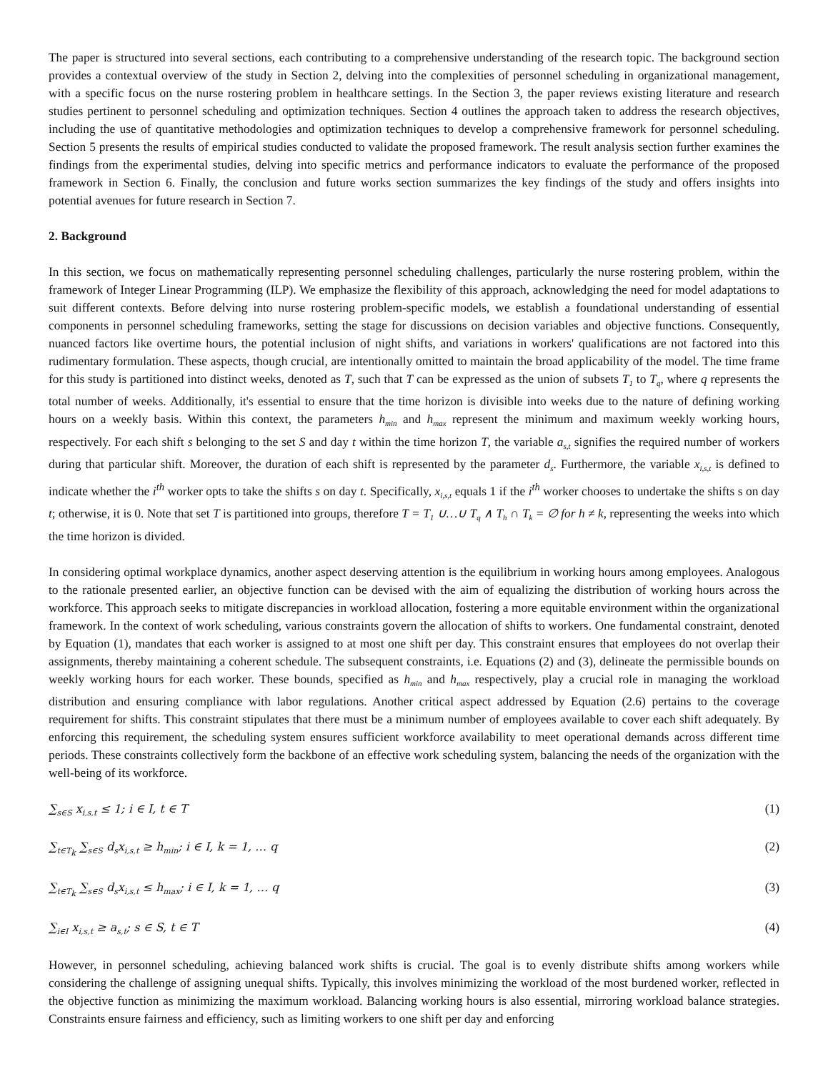The paper is structured into several sections, each contributing to a comprehensive understanding of the research topic. The background section provides a contextual overview of the study in Section 2, delving into the complexities of personnel scheduling in organizational management, with a specific focus on the nurse rostering problem in healthcare settings. In the Section 3, the paper reviews existing literature and research studies pertinent to personnel scheduling and optimization techniques. Section 4 outlines the approach taken to address the research objectives, including the use of quantitative methodologies and optimization techniques to develop a comprehensive framework for personnel scheduling. Section 5 presents the results of empirical studies conducted to validate the proposed framework. The result analysis section further examines the findings from the experimental studies, delving into specific metrics and performance indicators to evaluate the performance of the proposed framework in Section 6. Finally, the conclusion and future works section summarizes the key findings of the study and offers insights into potential avenues for future research in Section 7.
2. Background
In this section, we focus on mathematically representing personnel scheduling challenges, particularly the nurse rostering problem, within the framework of Integer Linear Programming (ILP). We emphasize the flexibility of this approach, acknowledging the need for model adaptations to suit different contexts. Before delving into nurse rostering problem-specific models, we establish a foundational understanding of essential components in personnel scheduling frameworks, setting the stage for discussions on decision variables and objective functions. Consequently, nuanced factors like overtime hours, the potential inclusion of night shifts, and variations in workers' qualifications are not factored into this rudimentary formulation. These aspects, though crucial, are intentionally omitted to maintain the broad applicability of the model. The time frame for this study is partitioned into distinct weeks, denoted as T, such that T can be expressed as the union of subsets T<sub>1</sub> to T<sub>q</sub>, where q represents the total number of weeks. Additionally, it's essential to ensure that the time horizon is divisible into weeks due to the nature of defining working hours on a weekly basis. Within this context, the parameters h<sub>min</sub> and h<sub>max</sub> represent the minimum and maximum weekly working hours, respectively. For each shift s belonging to the set S and day t within the time horizon T, the variable a<sub>s,t</sub> signifies the required number of workers during that particular shift. Moreover, the duration of each shift is represented by the parameter d<sub>s</sub>. Furthermore, the variable x<sub>i,s,t</sub> is defined to indicate whether the i<sup>th</sup> worker opts to take the shifts s on day t. Specifically, x<sub>i,s,t</sub> equals 1 if the i<sup>th</sup> worker chooses to undertake the shifts s on day t; otherwise, it is 0. Note that set T is partitioned into groups, therefore T = T<sub>1</sub> ∪…∪ T<sub>q</sub> ∧ T<sub>h</sub> ∩ T<sub>k</sub> = ∅ for h ≠ k, representing the weeks into which the time horizon is divided.
In considering optimal workplace dynamics, another aspect deserving attention is the equilibrium in working hours among employees. Analogous to the rationale presented earlier, an objective function can be devised with the aim of equalizing the distribution of working hours across the workforce. This approach seeks to mitigate discrepancies in workload allocation, fostering a more equitable environment within the organizational framework. In the context of work scheduling, various constraints govern the allocation of shifts to workers. One fundamental constraint, denoted by Equation (1), mandates that each worker is assigned to at most one shift per day. This constraint ensures that employees do not overlap their assignments, thereby maintaining a coherent schedule. The subsequent constraints, i.e. Equations (2) and (3), delineate the permissible bounds on weekly working hours for each worker. These bounds, specified as h<sub>min</sub> and h<sub>max</sub> respectively, play a crucial role in managing the workload distribution and ensuring compliance with labor regulations. Another critical aspect addressed by Equation (2.6) pertains to the coverage requirement for shifts. This constraint stipulates that there must be a minimum number of employees available to cover each shift adequately. By enforcing this requirement, the scheduling system ensures sufficient workforce availability to meet operational demands across different time periods. These constraints collectively form the backbone of an effective work scheduling system, balancing the needs of the organization with the well-being of its workforce.
∑<sub>s∈S</sub> x<sub>i,s,t</sub> ≤ 1; i ∈ I, t ∈ T (1)
∑<sub>t∈T<sub>k</sub></sub> ∑<sub>s∈S</sub> d<sub>s</sub>x<sub>i,s,t</sub> ≥ h<sub>min</sub>; i ∈ I, k = 1, … q (2)
∑<sub>t∈T<sub>k</sub></sub> ∑<sub>s∈S</sub> d<sub>s</sub>x<sub>i,s,t</sub> ≤ h<sub>max</sub>; i ∈ I, k = 1, … q (3)
∑<sub>i∈I</sub> x<sub>i,s,t</sub> ≥ a<sub>s,t</sub>; s ∈ S, t ∈ T (4)
However, in personnel scheduling, achieving balanced work shifts is crucial. The goal is to evenly distribute shifts among workers while considering the challenge of assigning unequal shifts. Typically, this involves minimizing the workload of the most burdened worker, reflected in the objective function as minimizing the maximum workload. Balancing working hours is also essential, mirroring workload balance strategies. Constraints ensure fairness and efficiency, such as limiting workers to one shift per day and enforcing